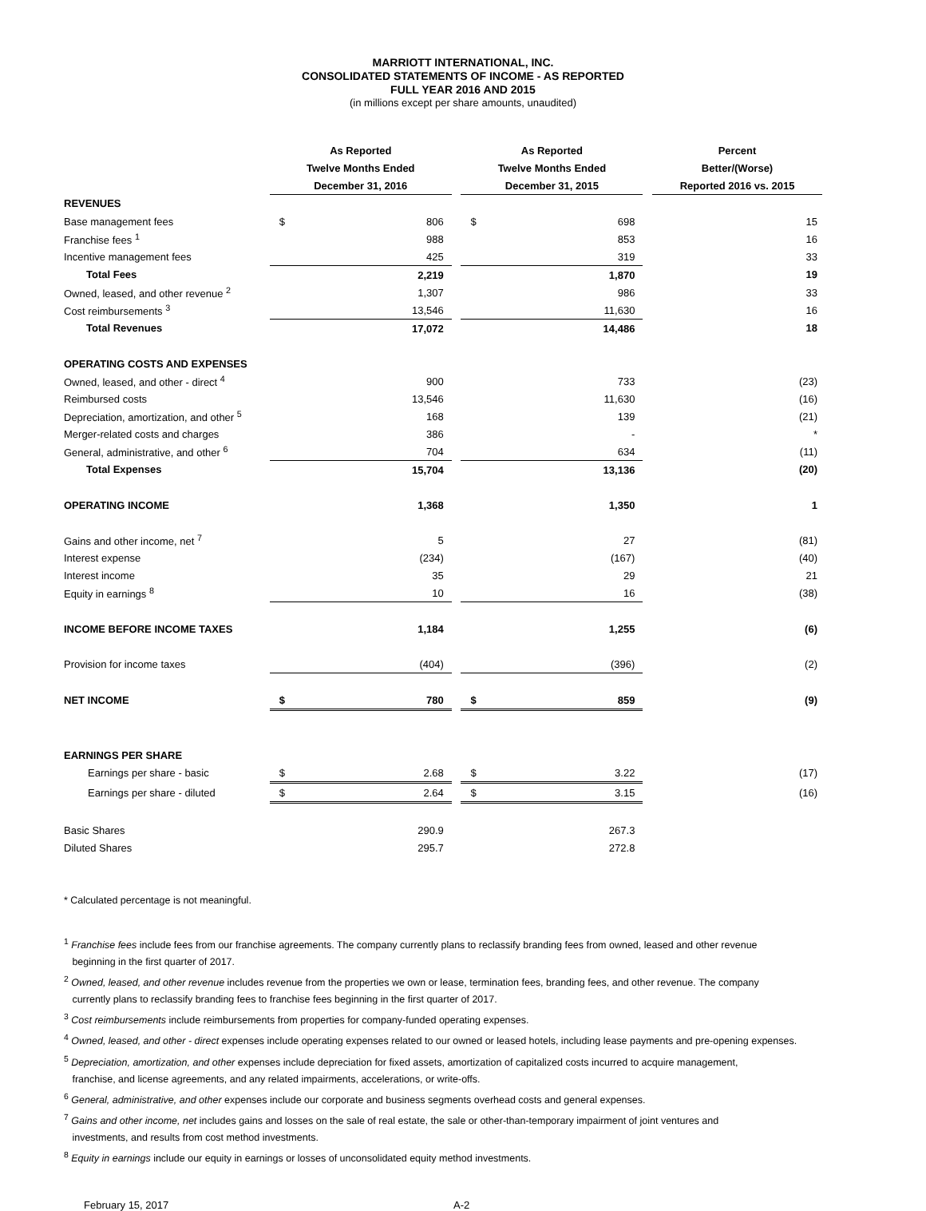MARRIOTT INTERNATIONAL, INC.
CONSOLIDATED STATEMENTS OF INCOME - AS REPORTED
FULL YEAR 2016 AND 2015
(in millions except per share amounts, unaudited)
| | As Reported | | | As Reported | | | Percent |
| --- | --- | --- | --- | --- | --- | --- | --- |
| | Twelve Months Ended | | | Twelve Months Ended | | | Better/(Worse) |
| | December 31, 2016 | | | December 31, 2015 | | | Reported 2016 vs. 2015 |
| REVENUES | | | | | | | |
| Base management fees | $ | 806 | | $ | 698 | | 15 |
| Franchise fees <sup>1</sup> | | 988 | | | 853 | | 16 |
| Incentive management fees | | 425 | | | 319 | | 33 |
| Total Fees | | 2,219 | | | 1,870 | | 19 |
| Owned, leased, and other revenue <sup>2</sup> | | 1,307 | | | 986 | | 33 |
| Cost reimbursements <sup>3</sup> | | 13,546 | | | 11,630 | | 16 |
| Total Revenues | | 17,072 | | | 14,486 | | 18 |
| OPERATING COSTS AND EXPENSES | | | | | | | |
| Owned, leased, and other - direct <sup>4</sup> | | 900 | | | 733 | | (23) |
| Reimbursed costs | | 13,546 | | | 11,630 | | (16) |
| Depreciation, amortization, and other <sup>5</sup> | | 168 | | | 139 | | (21) |
| Merger-related costs and charges | | 386 | | | - | | * |
| General, administrative, and other <sup>6</sup> | | 704 | | | 634 | | (11) |
| Total Expenses | | 15,704 | | | 13,136 | | (20) |
| OPERATING INCOME | | 1,368 | | | 1,350 | | 1 |
| Gains and other income, net <sup>7</sup> | | 5 | | | 27 | | (81) |
| Interest expense | | (234) | | | (167) | | (40) |
| Interest income | | 35 | | | 29 | | 21 |
| Equity in earnings <sup>8</sup> | | 10 | | | 16 | | (38) |
| INCOME BEFORE INCOME TAXES | | 1,184 | | | 1,255 | | (6) |
| Provision for income taxes | | (404) | | | (396) | | (2) |
| NET INCOME | $ | 780 | | $ | 859 | | (9) |
| EARNINGS PER SHARE | | | | | | | |
| Earnings per share - basic | $ | 2.68 | | $ | 3.22 | | (17) |
| Earnings per share - diluted | $ | 2.64 | | $ | 3.15 | | (16) |
| Basic Shares | | 290.9 | | | 267.3 | | |
| Diluted Shares | | 295.7 | | | 272.8 | | |
* Calculated percentage is not meaningful.
<sup>1</sup> Franchise fees include fees from our franchise agreements. The company currently plans to reclassify branding fees from owned, leased and other revenue
beginning in the first quarter of 2017.
<sup>2</sup> Owned, leased, and other revenue includes revenue from the properties we own or lease, termination fees, branding fees, and other revenue. The company
currently plans to reclassify branding fees to franchise fees beginning in the first quarter of 2017.
<sup>3</sup> Cost reimbursements include reimbursements from properties for company-funded operating expenses.
<sup>4</sup> Owned, leased, and other - direct expenses include operating expenses related to our owned or leased hotels, including lease payments and pre-opening expenses.
<sup>5</sup> Depreciation, amortization, and other expenses include depreciation for fixed assets, amortization of capitalized costs incurred to acquire management,
franchise, and license agreements, and any related impairments, accelerations, or write-offs.
<sup>6</sup> General, administrative, and other expenses include our corporate and business segments overhead costs and general expenses.
<sup>7</sup> Gains and other income, net includes gains and losses on the sale of real estate, the sale or other-than-temporary impairment of joint ventures and
investments, and results from cost method investments.
<sup>8</sup> Equity in earnings include our equity in earnings or losses of unconsolidated equity method investments.
February 15, 2017 A-2